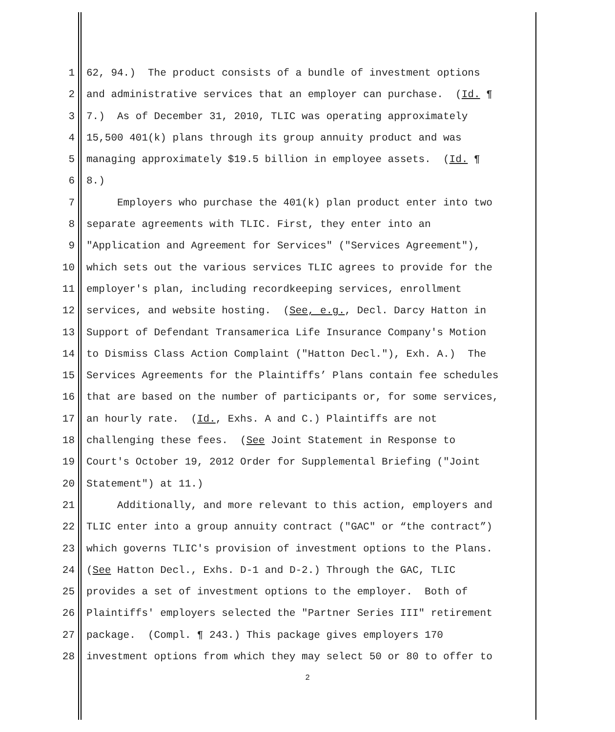1 62, 94.) The product consists of a bundle of investment options
2 and administrative services that an employer can purchase. (Id. ¶
3 7.) As of December 31, 2010, TLIC was operating approximately
4 15,500 401(k) plans through its group annuity product and was
5 managing approximately $19.5 billion in employee assets. (Id. ¶
6 8.)
7 Employers who purchase the 401(k) plan product enter into two
8 separate agreements with TLIC. First, they enter into an
9 "Application and Agreement for Services" ("Services Agreement"),
10 which sets out the various services TLIC agrees to provide for the
11 employer's plan, including recordkeeping services, enrollment
12 services, and website hosting. (See, e.g., Decl. Darcy Hatton in
13 Support of Defendant Transamerica Life Insurance Company's Motion
14 to Dismiss Class Action Complaint ("Hatton Decl."), Exh. A.) The
15 Services Agreements for the Plaintiffs’ Plans contain fee schedules
16 that are based on the number of participants or, for some services,
17 an hourly rate. (Id., Exhs. A and C.) Plaintiffs are not
18 challenging these fees. (See Joint Statement in Response to
19 Court's October 19, 2012 Order for Supplemental Briefing ("Joint
20 Statement") at 11.)
21 Additionally, and more relevant to this action, employers and
22 TLIC enter into a group annuity contract ("GAC" or “the contract”)
23 which governs TLIC's provision of investment options to the Plans.
24 (See Hatton Decl., Exhs. D-1 and D-2.) Through the GAC, TLIC
25 provides a set of investment options to the employer. Both of
26 Plaintiffs' employers selected the "Partner Series III" retirement
27 package. (Compl. ¶ 243.) This package gives employers 170
28 investment options from which they may select 50 or 80 to offer to
2